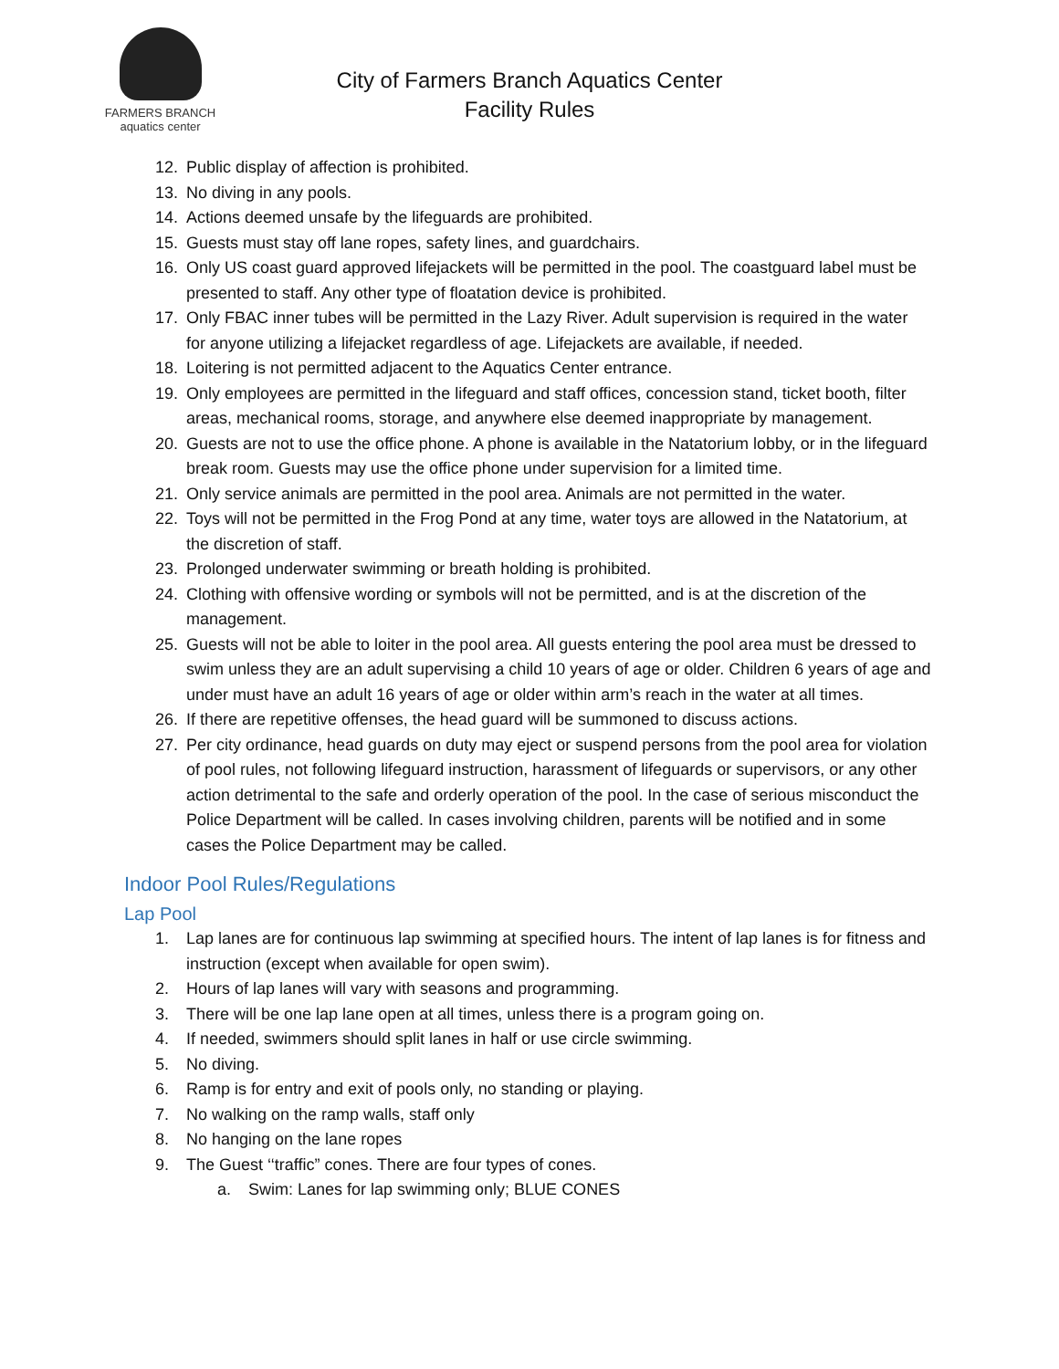FARMERS BRANCH
aquatics center
City of Farmers Branch Aquatics Center
Facility Rules
12. Public display of affection is prohibited.
13. No diving in any pools.
14. Actions deemed unsafe by the lifeguards are prohibited.
15. Guests must stay off lane ropes, safety lines, and guardchairs.
16. Only US coast guard approved lifejackets will be permitted in the pool. The coastguard label must be presented to staff. Any other type of floatation device is prohibited.
17. Only FBAC inner tubes will be permitted in the Lazy River. Adult supervision is required in the water for anyone utilizing a lifejacket regardless of age. Lifejackets are available, if needed.
18. Loitering is not permitted adjacent to the Aquatics Center entrance.
19. Only employees are permitted in the lifeguard and staff offices, concession stand, ticket booth, filter areas, mechanical rooms, storage, and anywhere else deemed inappropriate by management.
20. Guests are not to use the office phone. A phone is available in the Natatorium lobby, or in the lifeguard break room. Guests may use the office phone under supervision for a limited time.
21. Only service animals are permitted in the pool area. Animals are not permitted in the water.
22. Toys will not be permitted in the Frog Pond at any time, water toys are allowed in the Natatorium, at the discretion of staff.
23. Prolonged underwater swimming or breath holding is prohibited.
24. Clothing with offensive wording or symbols will not be permitted, and is at the discretion of the management.
25. Guests will not be able to loiter in the pool area. All guests entering the pool area must be dressed to swim unless they are an adult supervising a child 10 years of age or older. Children 6 years of age and under must have an adult 16 years of age or older within arm’s reach in the water at all times.
26. If there are repetitive offenses, the head guard will be summoned to discuss actions.
27. Per city ordinance, head guards on duty may eject or suspend persons from the pool area for violation of pool rules, not following lifeguard instruction, harassment of lifeguards or supervisors, or any other action detrimental to the safe and orderly operation of the pool. In the case of serious misconduct the Police Department will be called. In cases involving children, parents will be notified and in some cases the Police Department may be called.
Indoor Pool Rules/Regulations
Lap Pool
1. Lap lanes are for continuous lap swimming at specified hours. The intent of lap lanes is for fitness and instruction (except when available for open swim).
2. Hours of lap lanes will vary with seasons and programming.
3. There will be one lap lane open at all times, unless there is a program going on.
4. If needed, swimmers should split lanes in half or use circle swimming.
5. No diving.
6. Ramp is for entry and exit of pools only, no standing or playing.
7. No walking on the ramp walls, staff only
8. No hanging on the lane ropes
9. The Guest ‘‘traffic” cones. There are four types of cones.
a. Swim: Lanes for lap swimming only; BLUE CONES